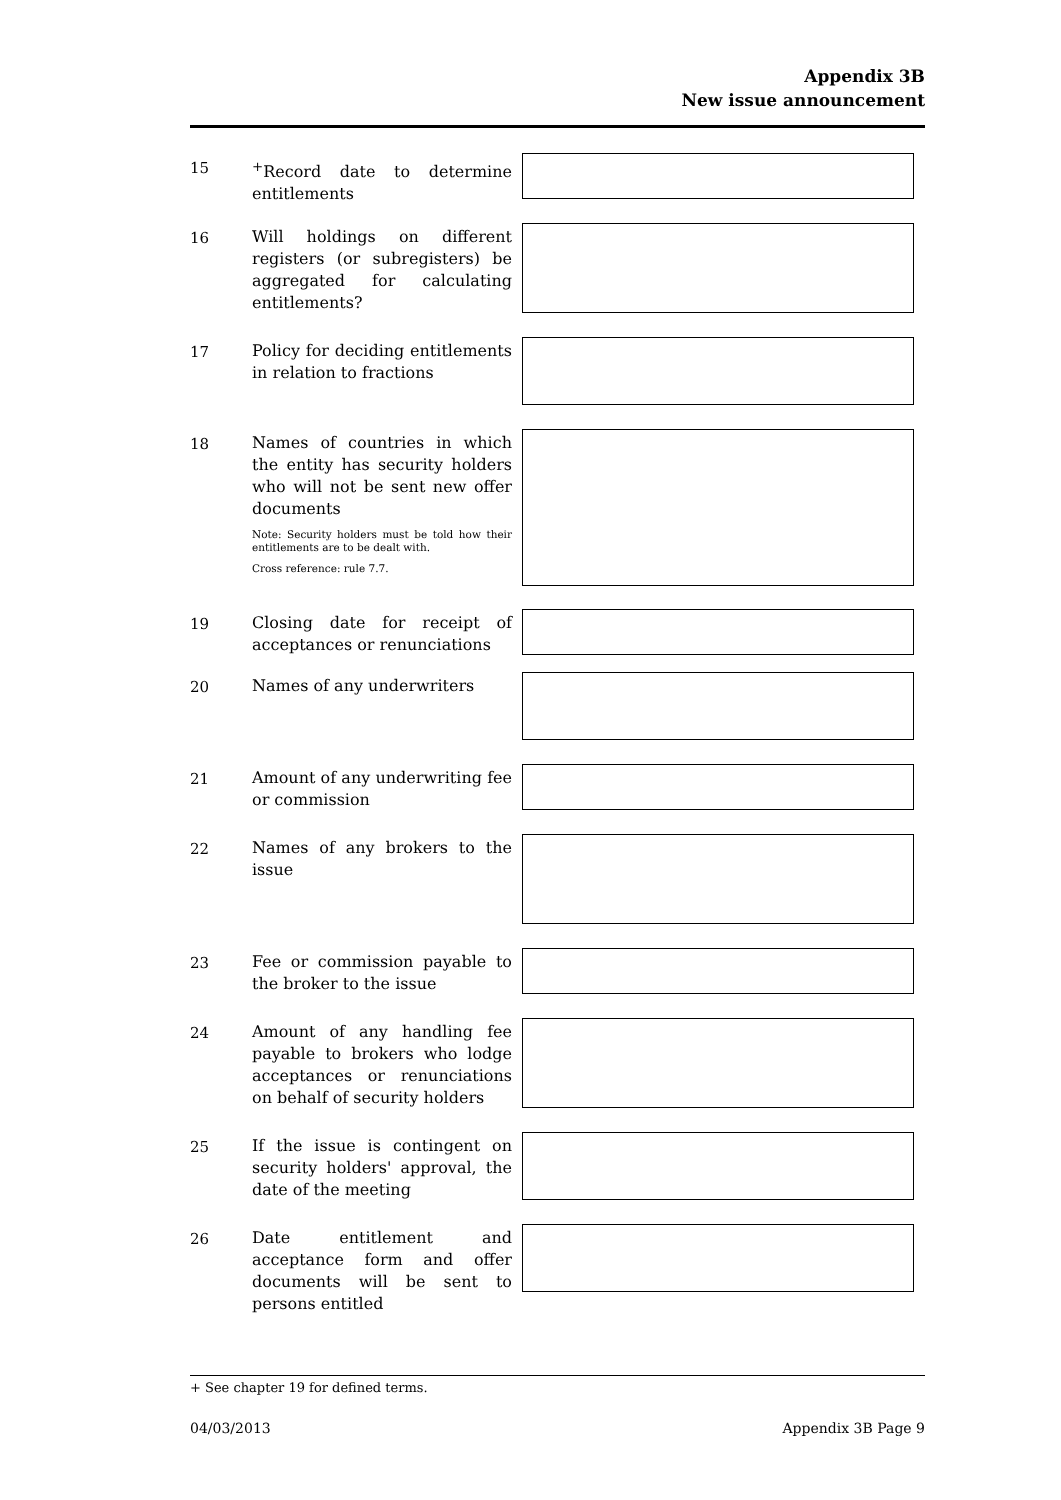Appendix 3B
New issue announcement
15
<sup>+</sup>Record date to determine entitlements
16
Will holdings on different registers (or subregisters) be aggregated for calculating entitlements?
17
Policy for deciding entitlements in relation to fractions
18
Names of countries in which the entity has security holders who will not be sent new offer documents
Note: Security holders must be told how their entitlements are to be dealt with.
Cross reference: rule 7.7.
19
Closing date for receipt of acceptances or renunciations
20
Names of any underwriters
21
Amount of any underwriting fee or commission
22
Names of any brokers to the issue
23
Fee or commission payable to the broker to the issue
24
Amount of any handling fee payable to brokers who lodge acceptances or renunciations on behalf of security holders
25
If the issue is contingent on security holders' approval, the date of the meeting
26
Date entitlement and acceptance form and offer documents will be sent to persons entitled
+ See chapter 19 for defined terms.
04/03/2013 Appendix 3B Page 9